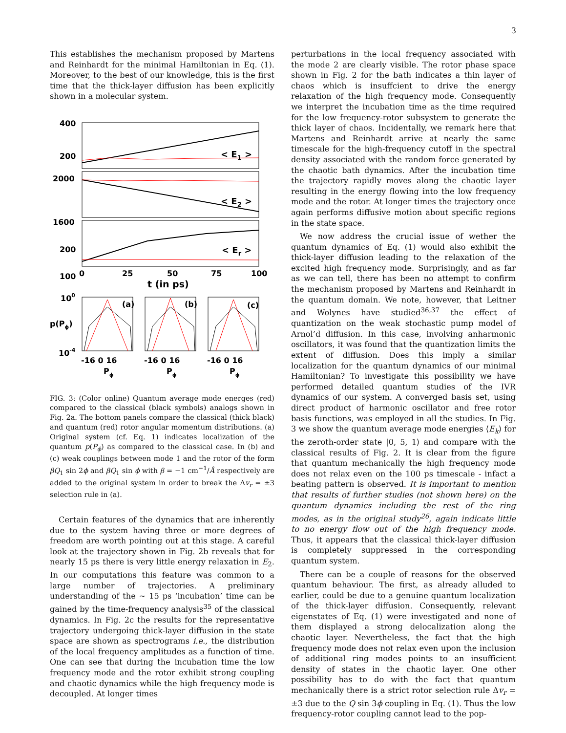3
This establishes the mechanism proposed by Martens and Reinhardt for the minimal Hamiltonian in Eq. (1). Moreover, to the best of our knowledge, this is the first time that the thick-layer diffusion has been explicitly shown in a molecular system.
400
200
2000
1600
200
100
< E1 >
< E2 >
< Er >
0
25
50
75
100
t (in ps)
100
p(Pϕ)
10-4
(a)
(b)
(c)
-16 0 16
-16 0 16
-16 0 16
Pϕ
Pϕ
Pϕ
FIG. 3: (Color online) Quantum average mode energes (red) compared to the classical (black symbols) analogs shown in Fig. 2a. The bottom panels compare the classical (thick black) and quantum (red) rotor angular momentum distributions. (a) Original system (cf. Eq. 1) indicates localization of the quantum p(P<sub>ϕ</sub>) as compared to the classical case. In (b) and (c) weak couplings between mode 1 and the rotor of the form βQ<sub>1</sub> sin 2ϕ and βQ<sub>1</sub> sin ϕ with β = −1 cm<sup>−1</sup>/Å respectively are added to the original system in order to break the Δv<sub>r</sub> = ±3 selection rule in (a).
Certain features of the dynamics that are inherently due to the system having three or more degrees of freedom are worth pointing out at this stage. A careful look at the trajectory shown in Fig. 2b reveals that for nearly 15 ps there is very little energy relaxation in E<sub>2</sub>. In our computations this feature was common to a large number of trajectories. A preliminary understanding of the ∼ 15 ps ‘incubation’ time can be gained by the time-frequency analysis<sup>35</sup> of the classical dynamics. In Fig. 2c the results for the representative trajectory undergoing thick-layer diffusion in the state space are shown as spectrograms i.e., the distribution of the local frequency amplitudes as a function of time. One can see that during the incubation time the low frequency mode and the rotor exhibit strong coupling and chaotic dynamics while the high frequency mode is decoupled. At longer times
perturbations in the local frequency associated with the mode 2 are clearly visible. The rotor phase space shown in Fig. 2 for the bath indicates a thin layer of chaos which is insuffcient to drive the energy relaxation of the high frequency mode. Consequently we interpret the incubation time as the time required for the low frequency-rotor subsystem to generate the thick layer of chaos. Incidentally, we remark here that Martens and Reinhardt arrive at nearly the same timescale for the high-frequency cutoff in the spectral density associated with the random force generated by the chaotic bath dynamics. After the incubation time the trajectory rapidly moves along the chaotic layer resulting in the energy flowing into the low frequency mode and the rotor. At longer times the trajectory once again performs diffusive motion about specific regions in the state space.
We now address the crucial issue of wether the quantum dynamics of Eq. (1) would also exhibit the thick-layer diffusion leading to the relaxation of the excited high frequency mode. Surprisingly, and as far as we can tell, there has been no attempt to confirm the mechanism proposed by Martens and Reinhardt in the quantum domain. We note, however, that Leitner and Wolynes have studied<sup>36,37</sup> the effect of quantization on the weak stochastic pump model of Arnol’d diffusion. In this case, involving anharmonic oscillators, it was found that the quantization limits the extent of diffusion. Does this imply a similar localization for the quantum dynamics of our minimal Hamiltonian? To investigate this possibility we have performed detailed quantum studies of the IVR dynamics of our system. A converged basis set, using direct product of harmonic oscillator and free rotor basis functions, was employed in all the studies. In Fig. 3 we show the quantum average mode energies ⟨E<sub>k</sub>⟩ for the zeroth-order state |0, 5, 1⟩ and compare with the classical results of Fig. 2. It is clear from the figure that quantum mechanically the high frequency mode does not relax even on the 100 ps timescale - infact a beating pattern is observed. It is important to mention that results of further studies (not shown here) on the quantum dynamics including the rest of the ring modes, as in the original study<sup>26</sup>, again indicate little to no energy flow out of the high frequency mode. Thus, it appears that the classical thick-layer diffusion is completely suppressed in the corresponding quantum system.
There can be a couple of reasons for the observed quantum behaviour. The first, as already alluded to earlier, could be due to a genuine quantum localization of the thick-layer diffusion. Consequently, relevant eigenstates of Eq. (1) were investigated and none of them displayed a strong delocalization along the chaotic layer. Nevertheless, the fact that the high frequency mode does not relax even upon the inclusion of additional ring modes points to an insufficient density of states in the chaotic layer. One other possibility has to do with the fact that quantum mechanically there is a strict rotor selection rule Δv<sub>r</sub> = ±3 due to the Q sin 3ϕ coupling in Eq. (1). Thus the low frequency-rotor coupling cannot lead to the pop-